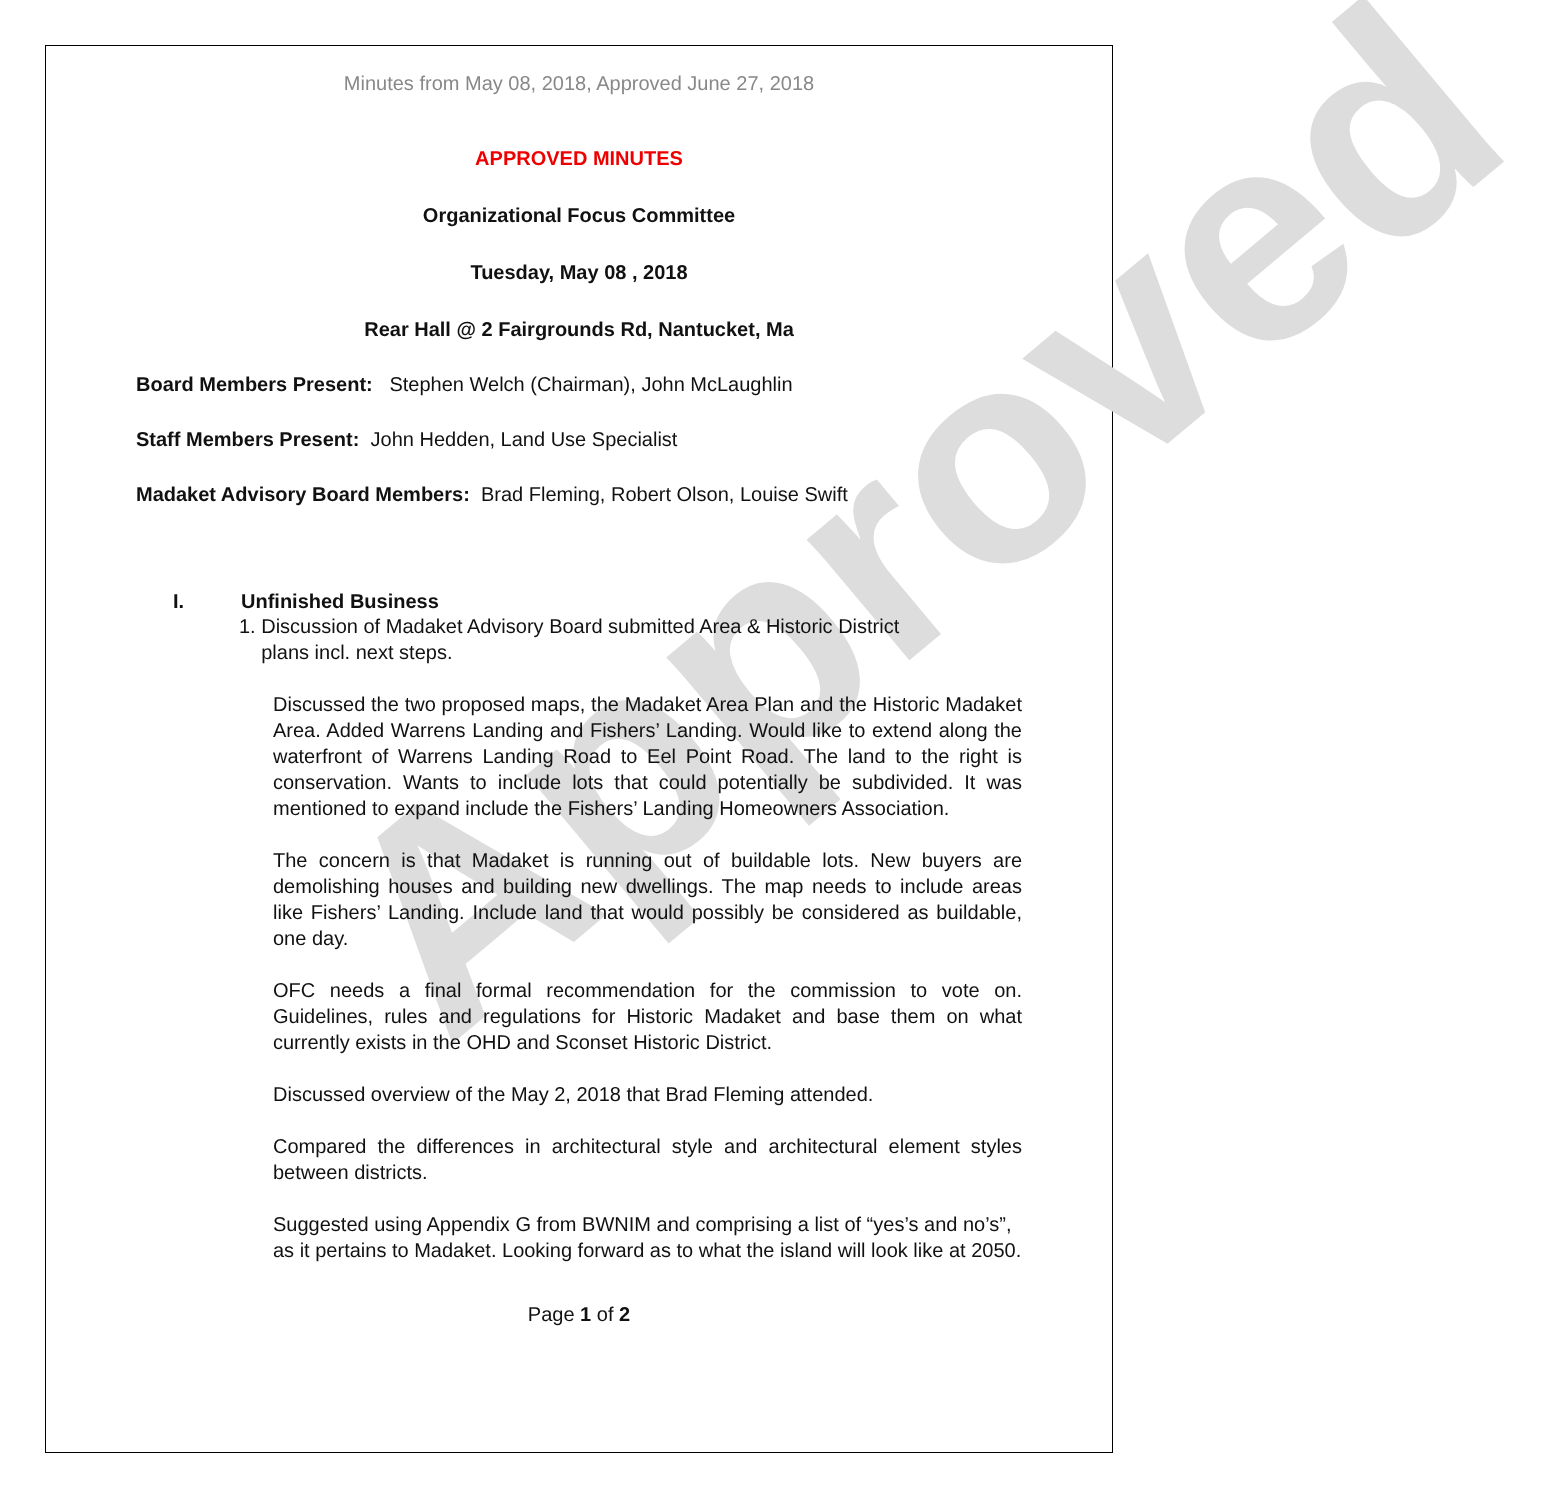Approved
Minutes from May 08, 2018, Approved June 27, 2018
APPROVED MINUTES
Organizational Focus Committee
Tuesday, May 08 , 2018
Rear Hall @ 2 Fairgrounds Rd, Nantucket, Ma
Board Members Present: Stephen Welch (Chairman), John McLaughlin
Staff Members Present: John Hedden, Land Use Specialist
Madaket Advisory Board Members: Brad Fleming, Robert Olson, Louise Swift
I. Unfinished Business
1. Discussion of Madaket Advisory Board submitted Area & Historic District
plans incl. next steps.
Discussed the two proposed maps, the Madaket Area Plan and the Historic Madaket Area. Added Warrens Landing and Fishers’ Landing. Would like to extend along the waterfront of Warrens Landing Road to Eel Point Road. The land to the right is conservation. Wants to include lots that could potentially be subdivided. It was mentioned to expand include the Fishers’ Landing Homeowners Association.
The concern is that Madaket is running out of buildable lots. New buyers are demolishing houses and building new dwellings. The map needs to include areas like Fishers’ Landing. Include land that would possibly be considered as buildable, one day.
OFC needs a final formal recommendation for the commission to vote on. Guidelines, rules and regulations for Historic Madaket and base them on what currently exists in the OHD and Sconset Historic District.
Discussed overview of the May 2, 2018 that Brad Fleming attended.
Compared the differences in architectural style and architectural element styles between districts.
Suggested using Appendix G from BWNIM and comprising a list of “yes’s and no’s”,
as it pertains to Madaket. Looking forward as to what the island will look like at 2050.
Page 1 of 2